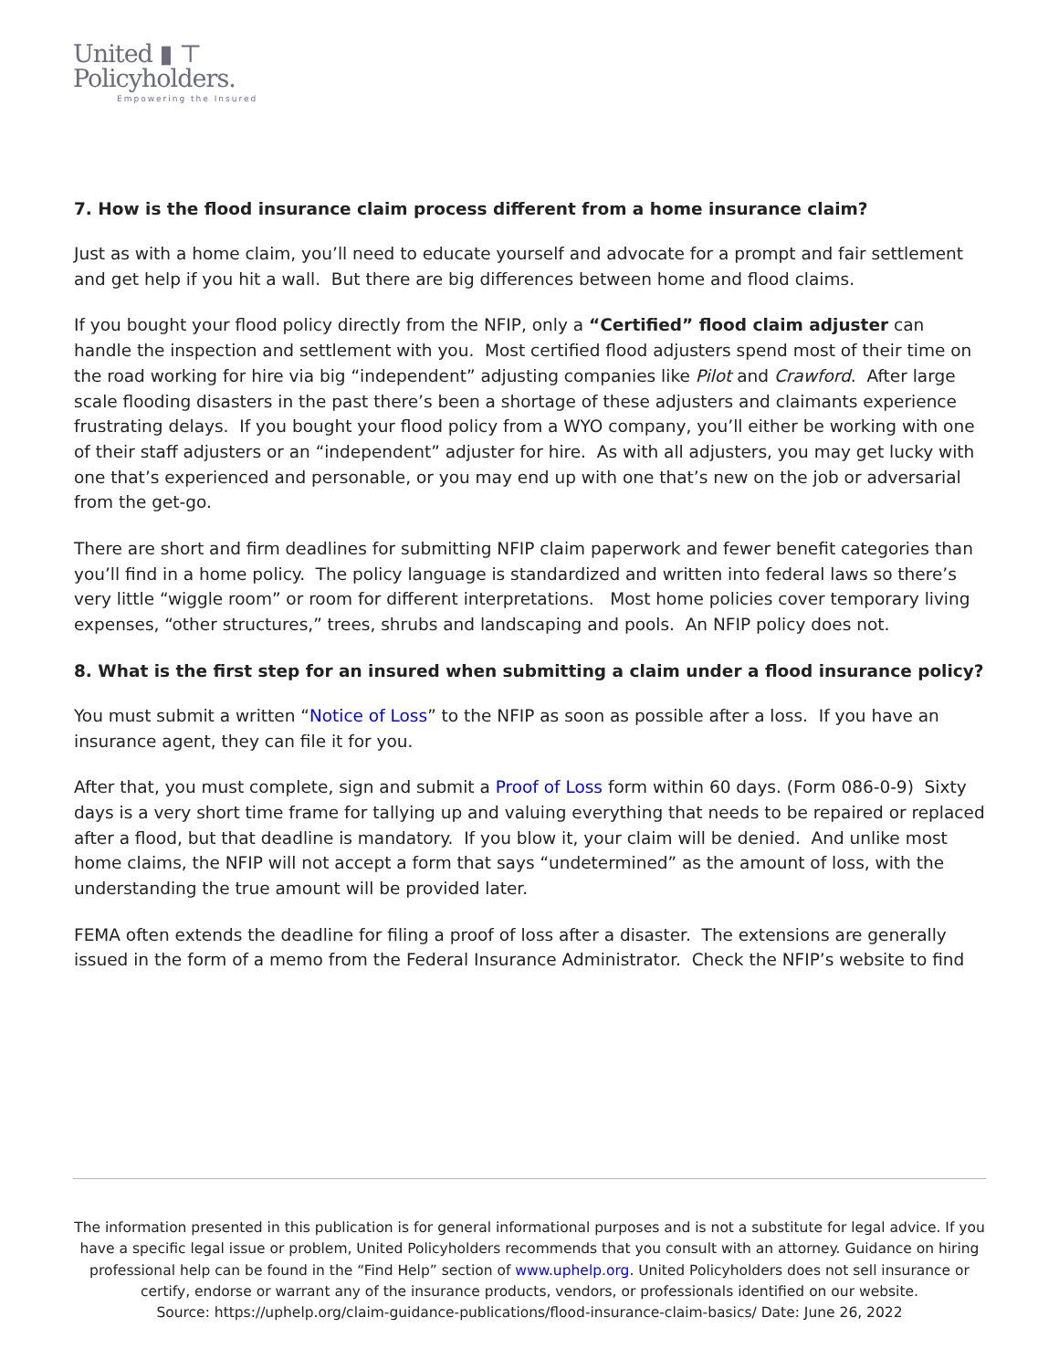United ▮ ⊤
Policyholders.
Empowering the Insured
7. How is the flood insurance claim process different from a home insurance claim?
Just as with a home claim, you’ll need to educate yourself and advocate for a prompt and fair settlement and get help if you hit a wall. But there are big differences between home and flood claims.
If you bought your flood policy directly from the NFIP, only a “Certified” flood claim adjuster can handle the inspection and settlement with you. Most certified flood adjusters spend most of their time on the road working for hire via big “independent” adjusting companies like Pilot and Crawford. After large scale flooding disasters in the past there’s been a shortage of these adjusters and claimants experience frustrating delays. If you bought your flood policy from a WYO company, you’ll either be working with one of their staff adjusters or an “independent” adjuster for hire. As with all adjusters, you may get lucky with one that’s experienced and personable, or you may end up with one that’s new on the job or adversarial from the get-go.
There are short and firm deadlines for submitting NFIP claim paperwork and fewer benefit categories than you’ll find in a home policy. The policy language is standardized and written into federal laws so there’s very little “wiggle room” or room for different interpretations. Most home policies cover temporary living expenses, “other structures,” trees, shrubs and landscaping and pools. An NFIP policy does not.
8. What is the first step for an insured when submitting a claim under a flood insurance policy?
You must submit a written “Notice of Loss” to the NFIP as soon as possible after a loss. If you have an insurance agent, they can file it for you.
After that, you must complete, sign and submit a Proof of Loss form within 60 days. (Form 086-0-9) Sixty days is a very short time frame for tallying up and valuing everything that needs to be repaired or replaced after a flood, but that deadline is mandatory. If you blow it, your claim will be denied. And unlike most home claims, the NFIP will not accept a form that says “undetermined” as the amount of loss, with the understanding the true amount will be provided later.
FEMA often extends the deadline for filing a proof of loss after a disaster. The extensions are generally issued in the form of a memo from the Federal Insurance Administrator. Check the NFIP’s website to find
The information presented in this publication is for general informational purposes and is not a substitute for legal advice. If you have a specific legal issue or problem, United Policyholders recommends that you consult with an attorney. Guidance on hiring professional help can be found in the “Find Help” section of www.uphelp.org. United Policyholders does not sell insurance or certify, endorse or warrant any of the insurance products, vendors, or professionals identified on our website.
Source: https://uphelp.org/claim-guidance-publications/flood-insurance-claim-basics/ Date: June 26, 2022